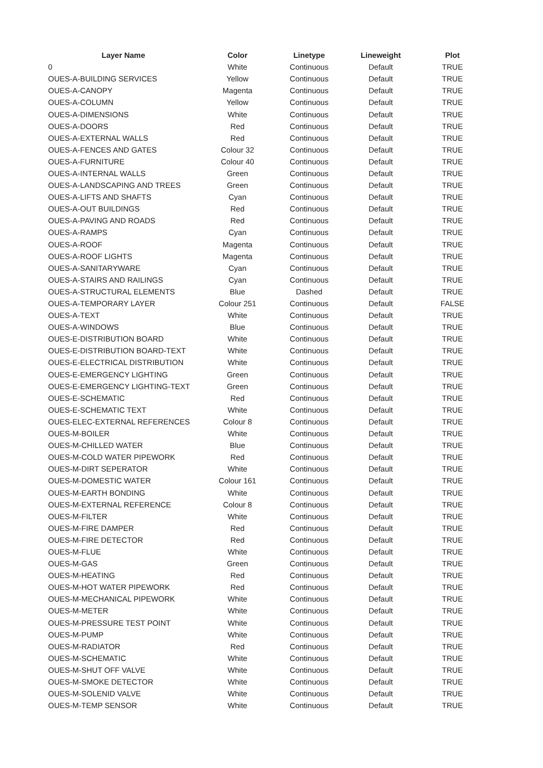| Layer Name | Color | Linetype | Lineweight | Plot |
| --- | --- | --- | --- | --- |
| 0 | White | Continuous | Default | TRUE |
| OUES-A-BUILDING SERVICES | Yellow | Continuous | Default | TRUE |
| OUES-A-CANOPY | Magenta | Continuous | Default | TRUE |
| OUES-A-COLUMN | Yellow | Continuous | Default | TRUE |
| OUES-A-DIMENSIONS | White | Continuous | Default | TRUE |
| OUES-A-DOORS | Red | Continuous | Default | TRUE |
| OUES-A-EXTERNAL WALLS | Red | Continuous | Default | TRUE |
| OUES-A-FENCES AND GATES | Colour 32 | Continuous | Default | TRUE |
| OUES-A-FURNITURE | Colour 40 | Continuous | Default | TRUE |
| OUES-A-INTERNAL WALLS | Green | Continuous | Default | TRUE |
| OUES-A-LANDSCAPING AND TREES | Green | Continuous | Default | TRUE |
| OUES-A-LIFTS AND SHAFTS | Cyan | Continuous | Default | TRUE |
| OUES-A-OUT BUILDINGS | Red | Continuous | Default | TRUE |
| OUES-A-PAVING AND ROADS | Red | Continuous | Default | TRUE |
| OUES-A-RAMPS | Cyan | Continuous | Default | TRUE |
| OUES-A-ROOF | Magenta | Continuous | Default | TRUE |
| OUES-A-ROOF LIGHTS | Magenta | Continuous | Default | TRUE |
| OUES-A-SANITARYWARE | Cyan | Continuous | Default | TRUE |
| OUES-A-STAIRS AND RAILINGS | Cyan | Continuous | Default | TRUE |
| OUES-A-STRUCTURAL ELEMENTS | Blue | Dashed | Default | TRUE |
| OUES-A-TEMPORARY LAYER | Colour 251 | Continuous | Default | FALSE |
| OUES-A-TEXT | White | Continuous | Default | TRUE |
| OUES-A-WINDOWS | Blue | Continuous | Default | TRUE |
| OUES-E-DISTRIBUTION BOARD | White | Continuous | Default | TRUE |
| OUES-E-DISTRIBUTION BOARD-TEXT | White | Continuous | Default | TRUE |
| OUES-E-ELECTRICAL DISTRIBUTION | White | Continuous | Default | TRUE |
| OUES-E-EMERGENCY LIGHTING | Green | Continuous | Default | TRUE |
| OUES-E-EMERGENCY LIGHTING-TEXT | Green | Continuous | Default | TRUE |
| OUES-E-SCHEMATIC | Red | Continuous | Default | TRUE |
| OUES-E-SCHEMATIC TEXT | White | Continuous | Default | TRUE |
| OUES-ELEC-EXTERNAL REFERENCES | Colour 8 | Continuous | Default | TRUE |
| OUES-M-BOILER | White | Continuous | Default | TRUE |
| OUES-M-CHILLED WATER | Blue | Continuous | Default | TRUE |
| OUES-M-COLD WATER PIPEWORK | Red | Continuous | Default | TRUE |
| OUES-M-DIRT SEPERATOR | White | Continuous | Default | TRUE |
| OUES-M-DOMESTIC WATER | Colour 161 | Continuous | Default | TRUE |
| OUES-M-EARTH BONDING | White | Continuous | Default | TRUE |
| OUES-M-EXTERNAL REFERENCE | Colour 8 | Continuous | Default | TRUE |
| OUES-M-FILTER | White | Continuous | Default | TRUE |
| OUES-M-FIRE DAMPER | Red | Continuous | Default | TRUE |
| OUES-M-FIRE DETECTOR | Red | Continuous | Default | TRUE |
| OUES-M-FLUE | White | Continuous | Default | TRUE |
| OUES-M-GAS | Green | Continuous | Default | TRUE |
| OUES-M-HEATING | Red | Continuous | Default | TRUE |
| OUES-M-HOT WATER PIPEWORK | Red | Continuous | Default | TRUE |
| OUES-M-MECHANICAL PIPEWORK | White | Continuous | Default | TRUE |
| OUES-M-METER | White | Continuous | Default | TRUE |
| OUES-M-PRESSURE TEST POINT | White | Continuous | Default | TRUE |
| OUES-M-PUMP | White | Continuous | Default | TRUE |
| OUES-M-RADIATOR | Red | Continuous | Default | TRUE |
| OUES-M-SCHEMATIC | White | Continuous | Default | TRUE |
| OUES-M-SHUT OFF VALVE | White | Continuous | Default | TRUE |
| OUES-M-SMOKE DETECTOR | White | Continuous | Default | TRUE |
| OUES-M-SOLENID VALVE | White | Continuous | Default | TRUE |
| OUES-M-TEMP SENSOR | White | Continuous | Default | TRUE |